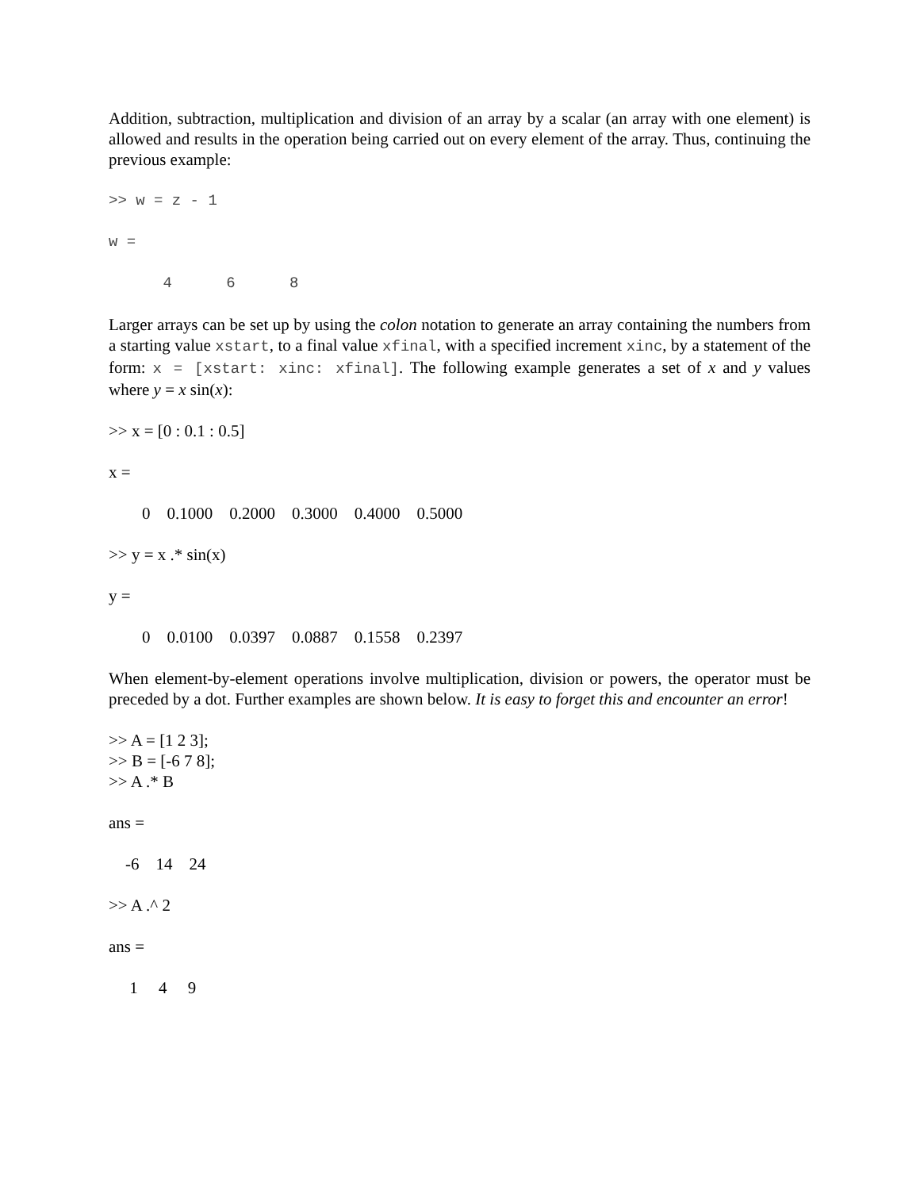Addition, subtraction, multiplication and division of an array by a scalar (an array with one element) is allowed and results in the operation being carried out on every element of the array. Thus, continuing the previous example:
>> w = z - 1
w =
4 6 8
Larger arrays can be set up by using the colon notation to generate an array containing the numbers from a starting value xstart, to a final value xfinal, with a specified increment xinc, by a statement of the form: x = [xstart: xinc: xfinal]. The following example generates a set of x and y values where y = x sin(x):
>> x = [0 : 0.1 : 0.5]
x =
0 0.1000 0.2000 0.3000 0.4000 0.5000
>> y = x .* sin(x)
y =
0 0.0100 0.0397 0.0887 0.1558 0.2397
When element-by-element operations involve multiplication, division or powers, the operator must be preceded by a dot. Further examples are shown below. It is easy to forget this and encounter an error!
>> A = [1 2 3]; >> B = [-6 7 8]; >> A .* B
ans =
-6 14 24
>> A .^ 2
ans =
1 4 9